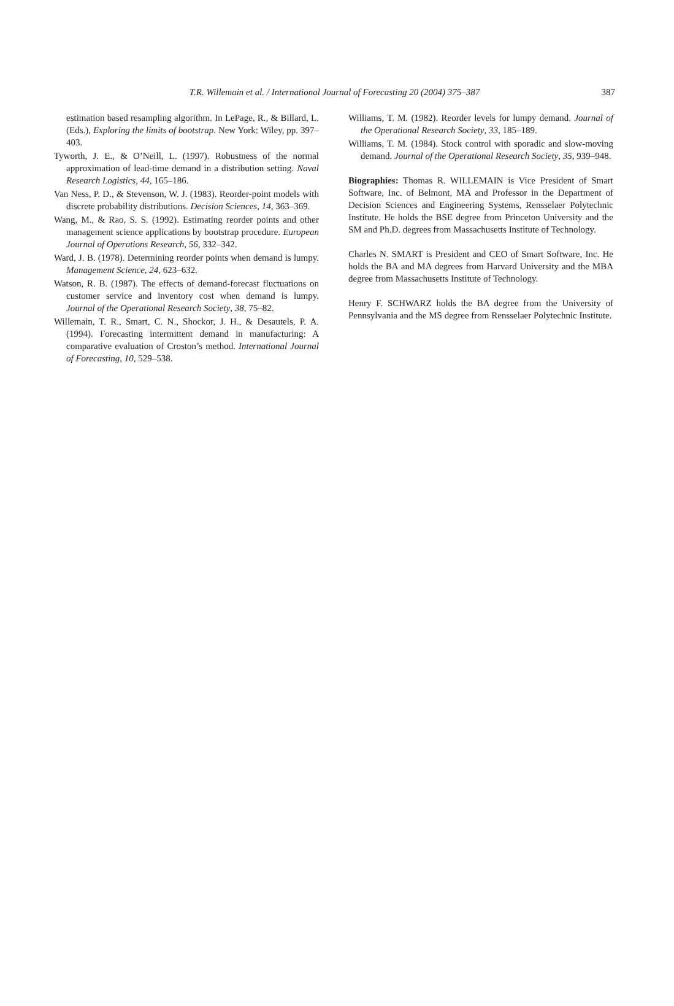T.R. Willemain et al. / International Journal of Forecasting 20 (2004) 375–387 387
estimation based resampling algorithm. In LePage, R., & Billard, L. (Eds.), Exploring the limits of bootstrap. New York: Wiley, pp. 397–403.
Tyworth, J. E., & O’Neill, L. (1997). Robustness of the normal approximation of lead-time demand in a distribution setting. Naval Research Logistics, 44, 165–186.
Van Ness, P. D., & Stevenson, W. J. (1983). Reorder-point models with discrete probability distributions. Decision Sciences, 14, 363–369.
Wang, M., & Rao, S. S. (1992). Estimating reorder points and other management science applications by bootstrap procedure. European Journal of Operations Research, 56, 332–342.
Ward, J. B. (1978). Determining reorder points when demand is lumpy. Management Science, 24, 623–632.
Watson, R. B. (1987). The effects of demand-forecast fluctuations on customer service and inventory cost when demand is lumpy. Journal of the Operational Research Society, 38, 75–82.
Willemain, T. R., Smart, C. N., Shockor, J. H., & Desautels, P. A. (1994). Forecasting intermittent demand in manufacturing: A comparative evaluation of Croston’s method. International Journal of Forecasting, 10, 529–538.
Williams, T. M. (1982). Reorder levels for lumpy demand. Journal of the Operational Research Society, 33, 185–189.
Williams, T. M. (1984). Stock control with sporadic and slow-moving demand. Journal of the Operational Research Society, 35, 939–948.
Biographies: Thomas R. WILLEMAIN is Vice President of Smart Software, Inc. of Belmont, MA and Professor in the Department of Decision Sciences and Engineering Systems, Rensselaer Polytechnic Institute. He holds the BSE degree from Princeton University and the SM and Ph.D. degrees from Massachusetts Institute of Technology.
Charles N. SMART is President and CEO of Smart Software, Inc. He holds the BA and MA degrees from Harvard University and the MBA degree from Massachusetts Institute of Technology.
Henry F. SCHWARZ holds the BA degree from the University of Pennsylvania and the MS degree from Rensselaer Polytechnic Institute.